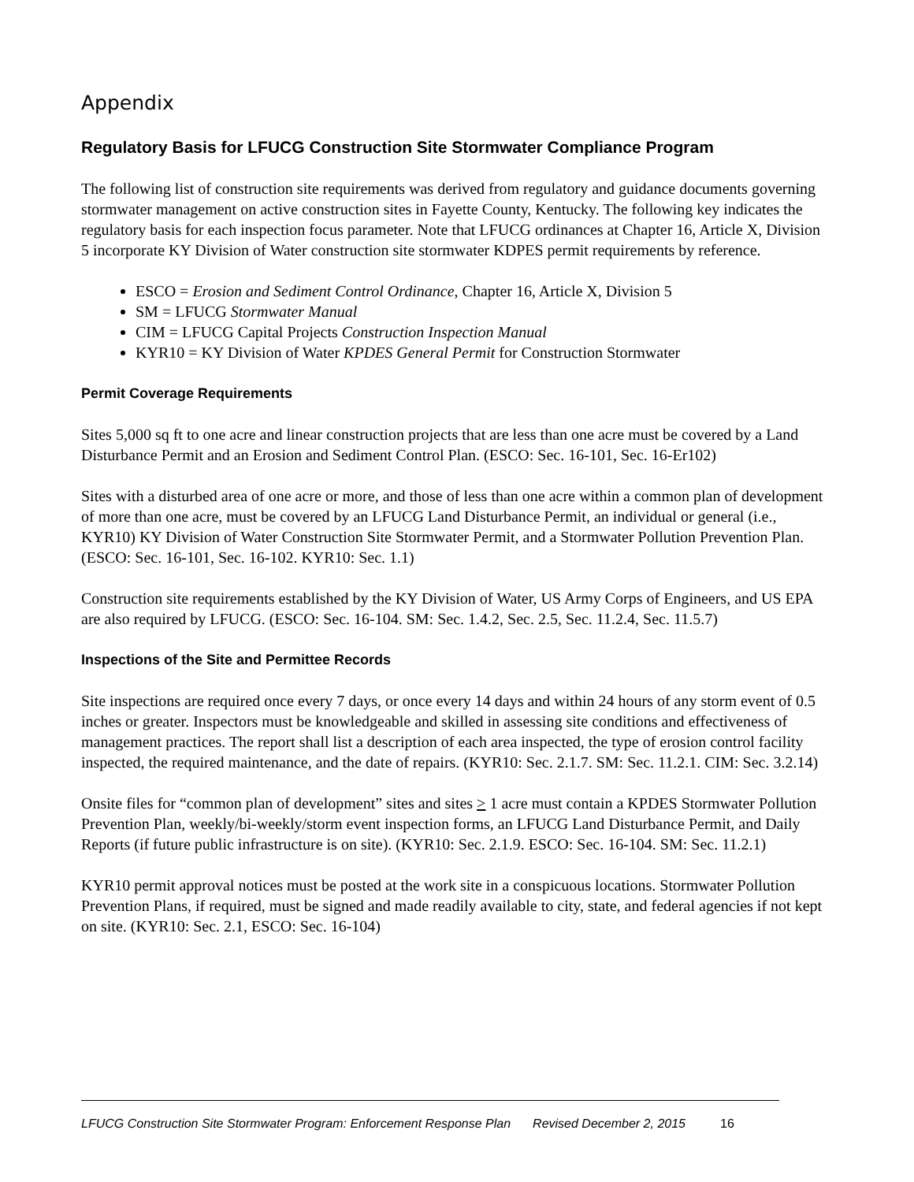Appendix
Regulatory Basis for LFUCG Construction Site Stormwater Compliance Program
The following list of construction site requirements was derived from regulatory and guidance documents governing stormwater management on active construction sites in Fayette County, Kentucky. The following key indicates the regulatory basis for each inspection focus parameter. Note that LFUCG ordinances at Chapter 16, Article X, Division 5 incorporate KY Division of Water construction site stormwater KDPES permit requirements by reference.
ESCO = Erosion and Sediment Control Ordinance, Chapter 16, Article X, Division 5
SM = LFUCG Stormwater Manual
CIM = LFUCG Capital Projects Construction Inspection Manual
KYR10 = KY Division of Water KPDES General Permit for Construction Stormwater
Permit Coverage Requirements
Sites 5,000 sq ft to one acre and linear construction projects that are less than one acre must be covered by a Land Disturbance Permit and an Erosion and Sediment Control Plan. (ESCO: Sec. 16-101, Sec. 16-Er102)
Sites with a disturbed area of one acre or more, and those of less than one acre within a common plan of development of more than one acre, must be covered by an LFUCG Land Disturbance Permit, an individual or general (i.e., KYR10) KY Division of Water Construction Site Stormwater Permit, and a Stormwater Pollution Prevention Plan. (ESCO: Sec. 16-101, Sec. 16-102. KYR10: Sec. 1.1)
Construction site requirements established by the KY Division of Water, US Army Corps of Engineers, and US EPA are also required by LFUCG. (ESCO: Sec. 16-104. SM: Sec. 1.4.2, Sec. 2.5, Sec. 11.2.4, Sec. 11.5.7)
Inspections of the Site and Permittee Records
Site inspections are required once every 7 days, or once every 14 days and within 24 hours of any storm event of 0.5 inches or greater. Inspectors must be knowledgeable and skilled in assessing site conditions and effectiveness of management practices. The report shall list a description of each area inspected, the type of erosion control facility inspected, the required maintenance, and the date of repairs. (KYR10: Sec. 2.1.7. SM: Sec. 11.2.1. CIM: Sec. 3.2.14)
Onsite files for “common plan of development” sites and sites > 1 acre must contain a KPDES Stormwater Pollution Prevention Plan, weekly/bi-weekly/storm event inspection forms, an LFUCG Land Disturbance Permit, and Daily Reports (if future public infrastructure is on site). (KYR10: Sec. 2.1.9. ESCO: Sec. 16-104. SM: Sec. 11.2.1)
KYR10 permit approval notices must be posted at the work site in a conspicuous locations. Stormwater Pollution Prevention Plans, if required, must be signed and made readily available to city, state, and federal agencies if not kept on site. (KYR10: Sec. 2.1, ESCO: Sec. 16-104)
LFUCG Construction Site Stormwater Program: Enforcement Response Plan Revised December 2, 2015 16